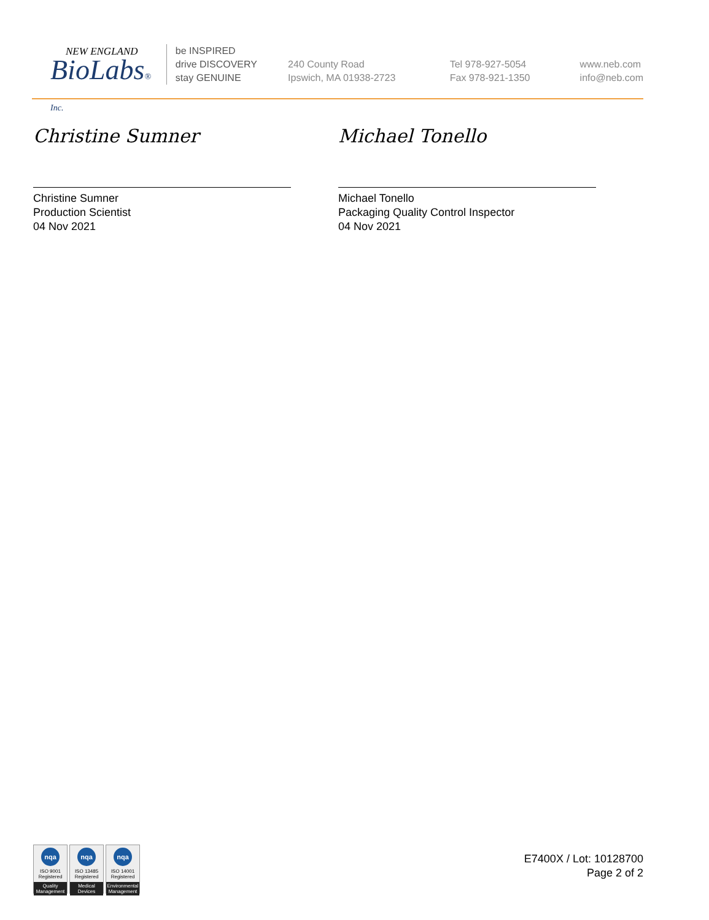NEW ENGLAND
BioLabs® Inc.
be INSPIRED
drive DISCOVERY
stay GENUINE
240 County Road
Ipswich, MA 01938-2723
Tel 978-927-5054
Fax 978-921-1350
www.neb.com
info@neb.com
Christine Sumner
Christine Sumner
Production Scientist
04 Nov 2021
Michael Tonello
Michael Tonello
Packaging Quality Control Inspector
04 Nov 2021
nqa
ISO 9001
Registered
Quality Management
nqa
ISO 13485
Registered
Medical Devices
nqa
ISO 14001
Registered
Environmental Management
E7400X / Lot: 10128700
Page 2 of 2